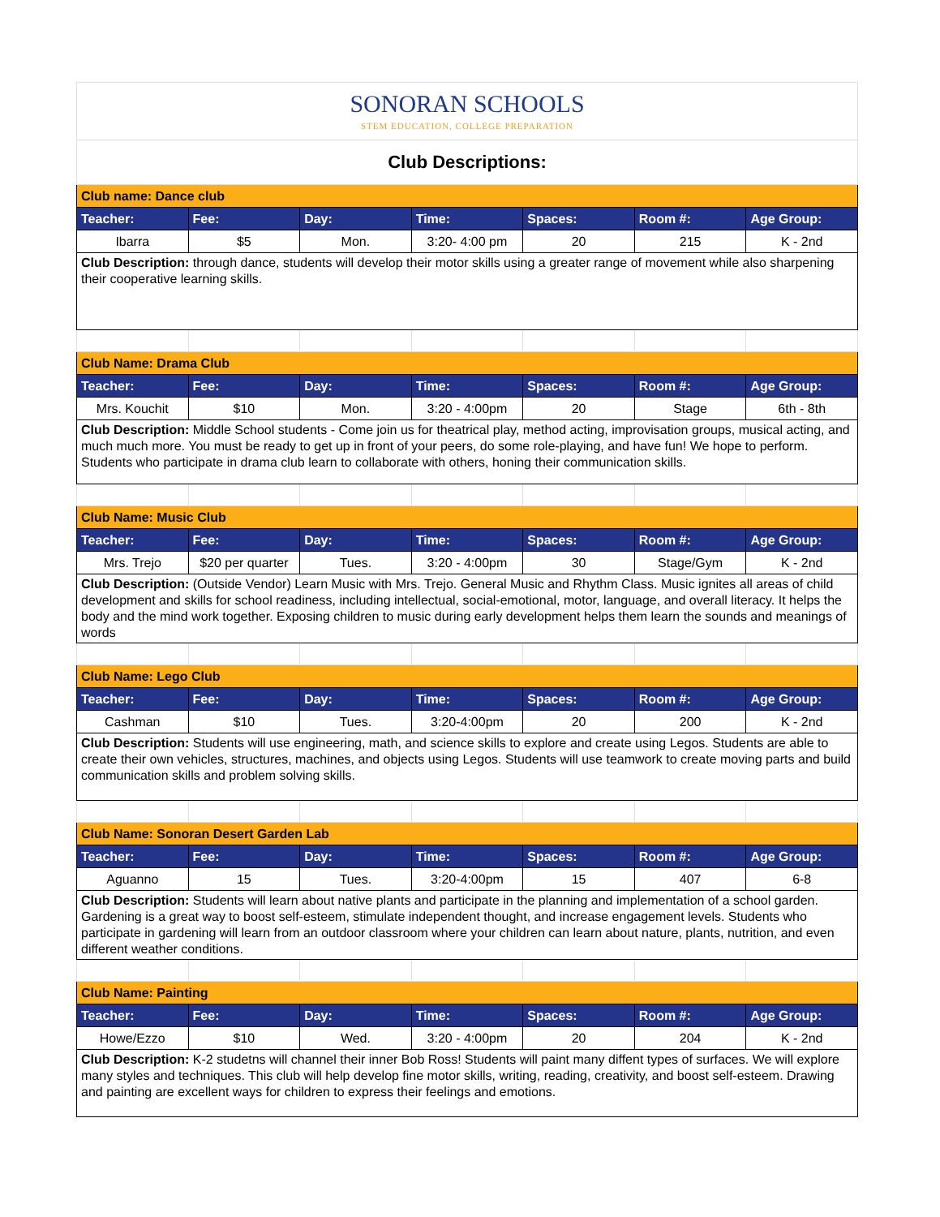| SONORAN SCHOOLS STEM EDUCATION, COLLEGE PREPARATION | | | | | | |
| Club Descriptions: | | | | | | |
| Club name: Dance club | | | | | | |
| Teacher: | Fee: | Day: | Time: | Spaces: | Room #: | Age Group: |
| Ibarra | $5 | Mon. | 3:20- 4:00 pm | 20 | 215 | K - 2nd |
| Club Description: through dance, students will develop their motor skills using a greater range of movement while also sharpening their cooperative learning skills. | | | | | | |
| Club Name: Drama Club | | | | | | |
| Teacher: | Fee: | Day: | Time: | Spaces: | Room #: | Age Group: |
| Mrs. Kouchit | $10 | Mon. | 3:20 - 4:00pm | 20 | Stage | 6th - 8th |
| Club Description: Middle School students - Come join us for theatrical play, method acting, improvisation groups, musical acting, and much much more. You must be ready to get up in front of your peers, do some role-playing, and have fun! We hope to perform. Students who participate in drama club learn to collaborate with others, honing their communication skills. | | | | | | |
| Club Name: Music Club | | | | | | |
| Teacher: | Fee: | Day: | Time: | Spaces: | Room #: | Age Group: |
| Mrs. Trejo | $20 per quarter | Tues. | 3:20 - 4:00pm | 30 | Stage/Gym | K - 2nd |
| Club Description: (Outside Vendor) Learn Music with Mrs. Trejo. General Music and Rhythm Class. Music ignites all areas of child development and skills for school readiness, including intellectual, social-emotional, motor, language, and overall literacy. It helps the body and the mind work together. Exposing children to music during early development helps them learn the sounds and meanings of words | | | | | | |
| Club Name: Lego Club | | | | | | |
| Teacher: | Fee: | Day: | Time: | Spaces: | Room #: | Age Group: |
| Cashman | $10 | Tues. | 3:20-4:00pm | 20 | 200 | K - 2nd |
| Club Description: Students will use engineering, math, and science skills to explore and create using Legos. Students are able to create their own vehicles, structures, machines, and objects using Legos. Students will use teamwork to create moving parts and build communication skills and problem solving skills. | | | | | | |
| Club Name: Sonoran Desert Garden Lab | | | | | | |
| Teacher: | Fee: | Day: | Time: | Spaces: | Room #: | Age Group: |
| Aguanno | 15 | Tues. | 3:20-4:00pm | 15 | 407 | 6-8 |
| Club Description: Students will learn about native plants and participate in the planning and implementation of a school garden. Gardening is a great way to boost self-esteem, stimulate independent thought, and increase engagement levels. Students who participate in gardening will learn from an outdoor classroom where your children can learn about nature, plants, nutrition, and even different weather conditions. | | | | | | |
| Club Name: Painting | | | | | | |
| Teacher: | Fee: | Day: | Time: | Spaces: | Room #: | Age Group: |
| Howe/Ezzo | $10 | Wed. | 3:20 - 4:00pm | 20 | 204 | K - 2nd |
| Club Description: K-2 studetns will channel their inner Bob Ross! Students will paint many diffent types of surfaces. We will explore many styles and techniques. This club will help develop fine motor skills, writing, reading, creativity, and boost self-esteem. Drawing and painting are excellent ways for children to express their feelings and emotions. | | | | | | |